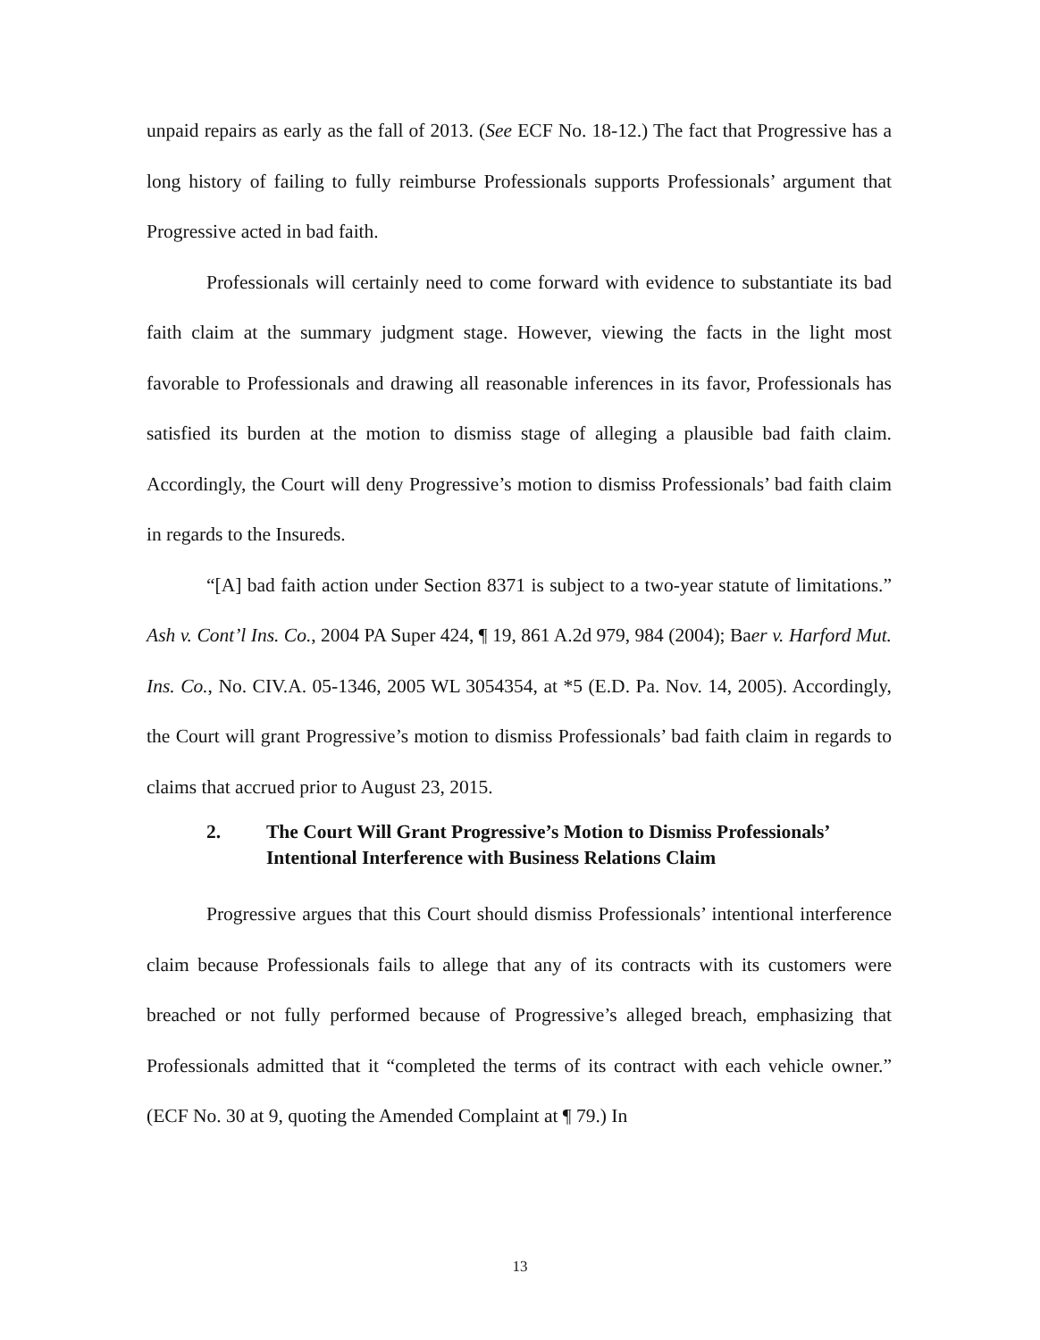unpaid repairs as early as the fall of 2013. (See ECF No. 18-12.) The fact that Progressive has a long history of failing to fully reimburse Professionals supports Professionals’ argument that Progressive acted in bad faith.
Professionals will certainly need to come forward with evidence to substantiate its bad faith claim at the summary judgment stage. However, viewing the facts in the light most favorable to Professionals and drawing all reasonable inferences in its favor, Professionals has satisfied its burden at the motion to dismiss stage of alleging a plausible bad faith claim. Accordingly, the Court will deny Progressive’s motion to dismiss Professionals’ bad faith claim in regards to the Insureds.
“[A] bad faith action under Section 8371 is subject to a two-year statute of limitations.” Ash v. Cont’l Ins. Co., 2004 PA Super 424, ¶ 19, 861 A.2d 979, 984 (2004); Baer v. Harford Mut. Ins. Co., No. CIV.A. 05-1346, 2005 WL 3054354, at *5 (E.D. Pa. Nov. 14, 2005). Accordingly, the Court will grant Progressive’s motion to dismiss Professionals’ bad faith claim in regards to claims that accrued prior to August 23, 2015.
2. The Court Will Grant Progressive’s Motion to Dismiss Professionals’ Intentional Interference with Business Relations Claim
Progressive argues that this Court should dismiss Professionals’ intentional interference claim because Professionals fails to allege that any of its contracts with its customers were breached or not fully performed because of Progressive’s alleged breach, emphasizing that Professionals admitted that it “completed the terms of its contract with each vehicle owner.” (ECF No. 30 at 9, quoting the Amended Complaint at ¶ 79.) In
13